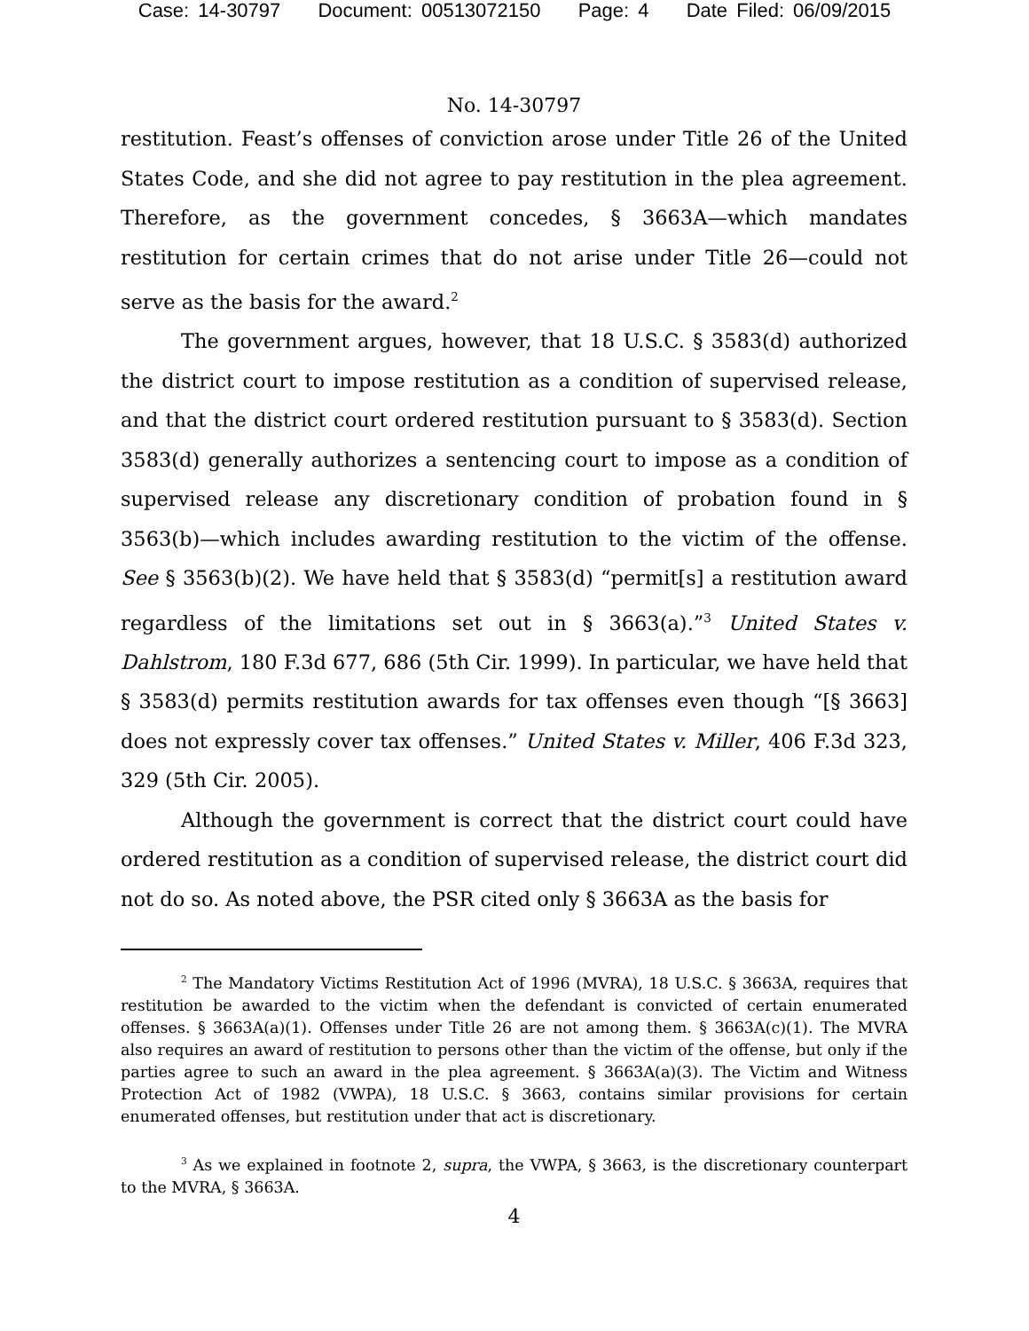Case: 14-30797 Document: 00513072150 Page: 4 Date Filed: 06/09/2015
No. 14-30797
restitution. Feast’s offenses of conviction arose under Title 26 of the United States Code, and she did not agree to pay restitution in the plea agreement. Therefore, as the government concedes, § 3663A—which mandates restitution for certain crimes that do not arise under Title 26—could not serve as the basis for the award.<sup>2</sup>
The government argues, however, that 18 U.S.C. § 3583(d) authorized the district court to impose restitution as a condition of supervised release, and that the district court ordered restitution pursuant to § 3583(d). Section 3583(d) generally authorizes a sentencing court to impose as a condition of supervised release any discretionary condition of probation found in § 3563(b)—which includes awarding restitution to the victim of the offense. See § 3563(b)(2). We have held that § 3583(d) “permit[s] a restitution award regardless of the limitations set out in § 3663(a).”<sup>3</sup> United States v. Dahlstrom, 180 F.3d 677, 686 (5th Cir. 1999). In particular, we have held that § 3583(d) permits restitution awards for tax offenses even though “[§ 3663] does not expressly cover tax offenses.” United States v. Miller, 406 F.3d 323, 329 (5th Cir. 2005).
Although the government is correct that the district court could have ordered restitution as a condition of supervised release, the district court did not do so. As noted above, the PSR cited only § 3663A as the basis for
<sup>2</sup> The Mandatory Victims Restitution Act of 1996 (MVRA), 18 U.S.C. § 3663A, requires that restitution be awarded to the victim when the defendant is convicted of certain enumerated offenses. § 3663A(a)(1). Offenses under Title 26 are not among them. § 3663A(c)(1). The MVRA also requires an award of restitution to persons other than the victim of the offense, but only if the parties agree to such an award in the plea agreement. § 3663A(a)(3). The Victim and Witness Protection Act of 1982 (VWPA), 18 U.S.C. § 3663, contains similar provisions for certain enumerated offenses, but restitution under that act is discretionary.
<sup>3</sup> As we explained in footnote 2, supra, the VWPA, § 3663, is the discretionary counterpart to the MVRA, § 3663A.
4